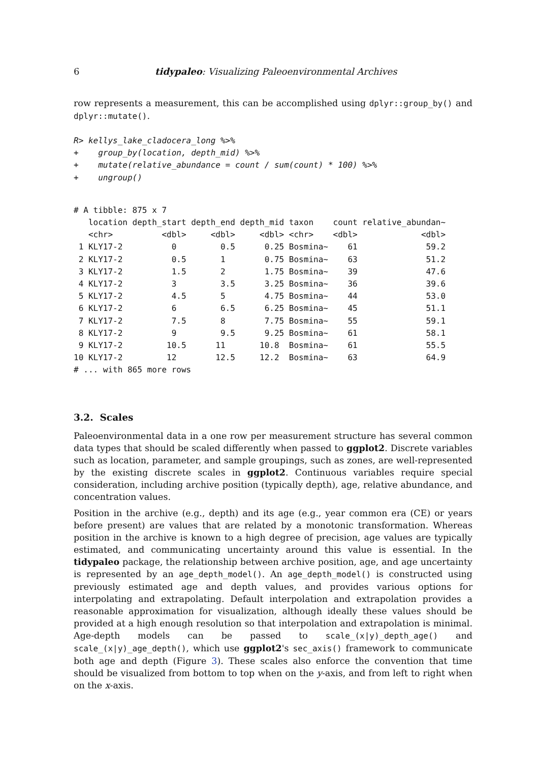6 tidypaleo: Visualizing Paleoenvironmental Archives
row represents a measurement, this can be accomplished using dplyr::group_by() and dplyr::mutate().
R> kellys_lake_cladocera_long %>%
+    group_by(location, depth_mid) %>%
+    mutate(relative_abundance = count / sum(count) * 100) %>%
+    ungroup()
# A tibble: 875 x 7
   location depth_start depth_end depth_mid taxon    count relative_abundan~
   <chr>          <dbl>     <dbl>     <dbl> <chr>    <dbl>             <dbl>
 1 KLY17-2          0         0.5      0.25 Bosmina~    61              59.2
 2 KLY17-2          0.5       1        0.75 Bosmina~    63              51.2
 3 KLY17-2          1.5       2        1.75 Bosmina~    39              47.6
 4 KLY17-2          3         3.5      3.25 Bosmina~    36              39.6
 5 KLY17-2          4.5       5        4.75 Bosmina~    44              53.0
 6 KLY17-2          6         6.5      6.25 Bosmina~    45              51.1
 7 KLY17-2          7.5       8        7.75 Bosmina~    55              59.1
 8 KLY17-2          9         9.5      9.25 Bosmina~    61              58.1
 9 KLY17-2         10.5      11       10.8  Bosmina~    61              55.5
10 KLY17-2         12        12.5     12.2  Bosmina~    63              64.9
# ... with 865 more rows
3.2. Scales
Paleoenvironmental data in a one row per measurement structure has several common data types that should be scaled differently when passed to ggplot2. Discrete variables such as location, parameter, and sample groupings, such as zones, are well-represented by the existing discrete scales in ggplot2. Continuous variables require special consideration, including archive position (typically depth), age, relative abundance, and concentration values.
Position in the archive (e.g., depth) and its age (e.g., year common era (CE) or years before present) are values that are related by a monotonic transformation. Whereas position in the archive is known to a high degree of precision, age values are typically estimated, and communicating uncertainty around this value is essential. In the tidypaleo package, the relationship between archive position, age, and age uncertainty is represented by an age_depth_model(). An age_depth_model() is constructed using previously estimated age and depth values, and provides various options for interpolating and extrapolating. Default interpolation and extrapolation provides a reasonable approximation for visualization, although ideally these values should be provided at a high enough resolution so that interpolation and extrapolation is minimal. Age-depth models can be passed to scale_(x|y)_depth_age() and scale_(x|y)_age_depth(), which use ggplot2's sec_axis() framework to communicate both age and depth (Figure 3). These scales also enforce the convention that time should be visualized from bottom to top when on the y-axis, and from left to right when on the x-axis.